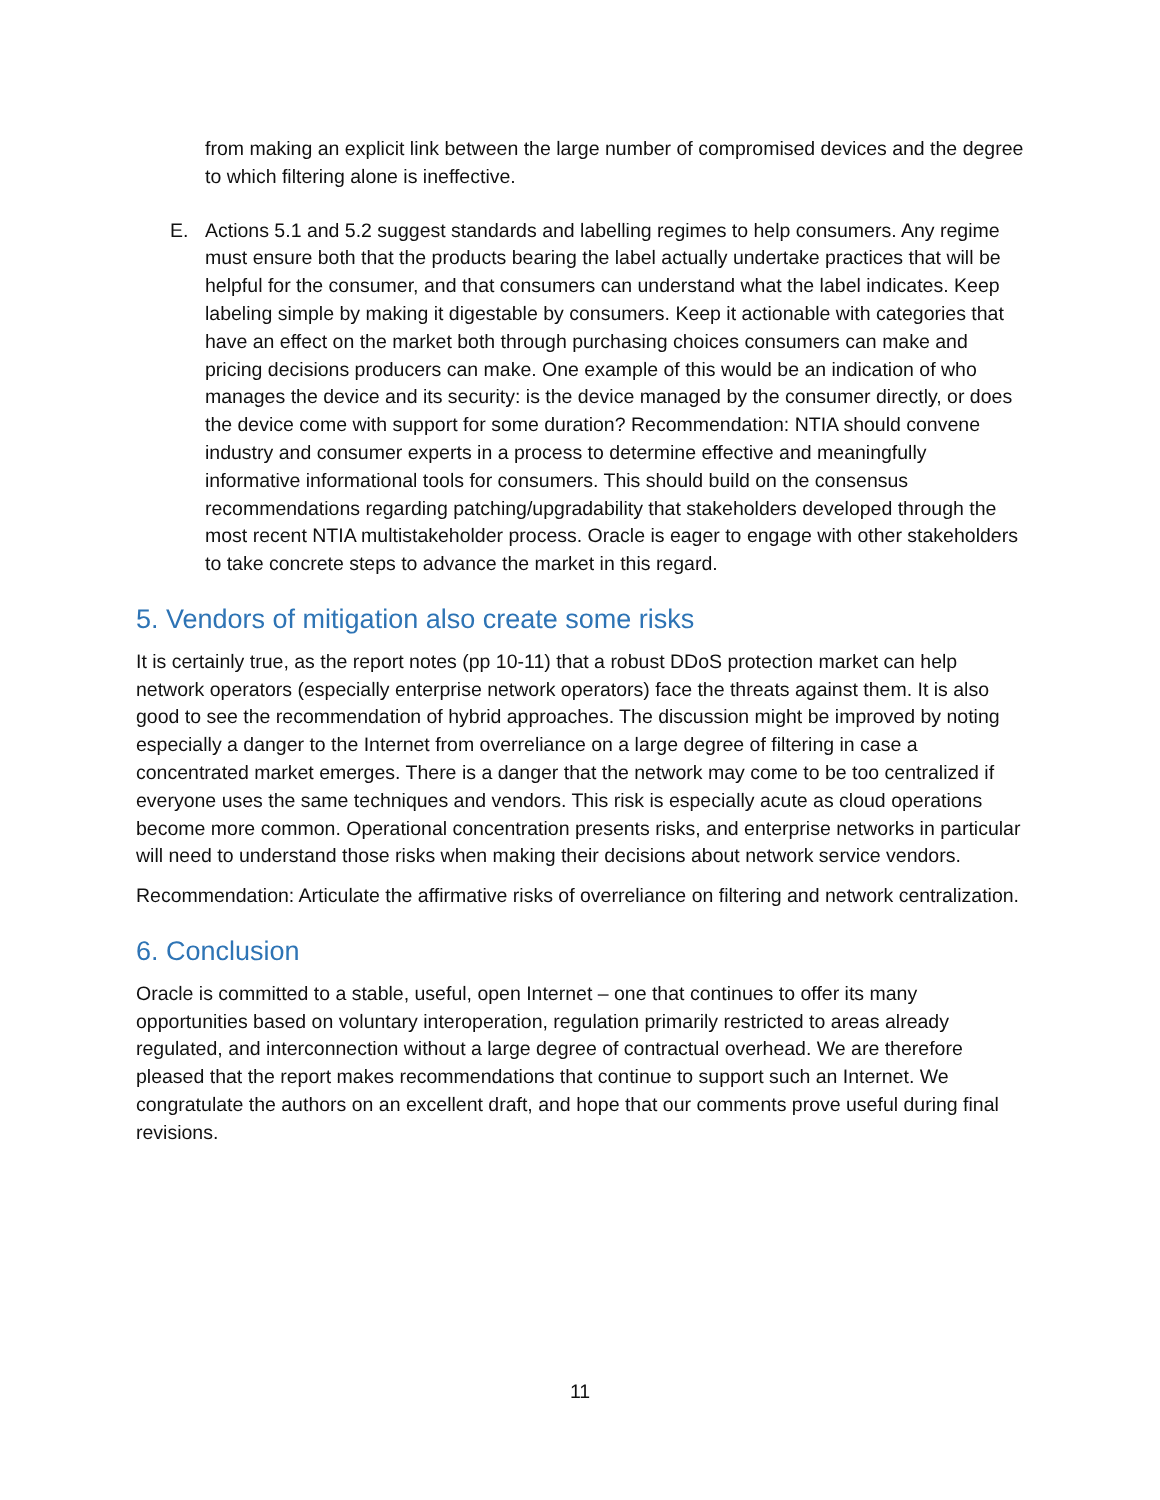from making an explicit link between the large number of compromised devices and the degree to which filtering alone is ineffective.
E. Actions 5.1 and 5.2 suggest standards and labelling regimes to help consumers. Any regime must ensure both that the products bearing the label actually undertake practices that will be helpful for the consumer, and that consumers can understand what the label indicates. Keep labeling simple by making it digestable by consumers. Keep it actionable with categories that have an effect on the market both through purchasing choices consumers can make and pricing decisions producers can make. One example of this would be an indication of who manages the device and its security: is the device managed by the consumer directly, or does the device come with support for some duration? Recommendation: NTIA should convene industry and consumer experts in a process to determine effective and meaningfully informative informational tools for consumers. This should build on the consensus recommendations regarding patching/upgradability that stakeholders developed through the most recent NTIA multistakeholder process. Oracle is eager to engage with other stakeholders to take concrete steps to advance the market in this regard.
5. Vendors of mitigation also create some risks
It is certainly true, as the report notes (pp 10-11) that a robust DDoS protection market can help network operators (especially enterprise network operators) face the threats against them. It is also good to see the recommendation of hybrid approaches. The discussion might be improved by noting especially a danger to the Internet from overreliance on a large degree of filtering in case a concentrated market emerges. There is a danger that the network may come to be too centralized if everyone uses the same techniques and vendors. This risk is especially acute as cloud operations become more common. Operational concentration presents risks, and enterprise networks in particular will need to understand those risks when making their decisions about network service vendors.
Recommendation: Articulate the affirmative risks of overreliance on filtering and network centralization.
6. Conclusion
Oracle is committed to a stable, useful, open Internet – one that continues to offer its many opportunities based on voluntary interoperation, regulation primarily restricted to areas already regulated, and interconnection without a large degree of contractual overhead. We are therefore pleased that the report makes recommendations that continue to support such an Internet. We congratulate the authors on an excellent draft, and hope that our comments prove useful during final revisions.
11